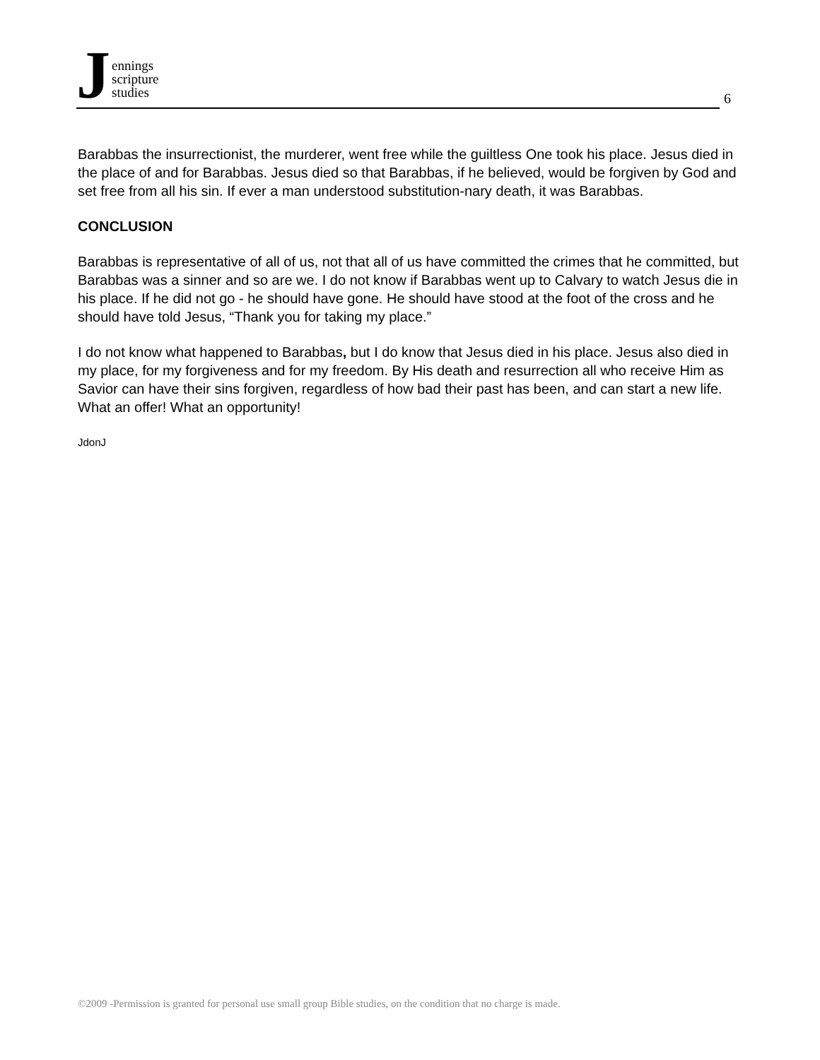Jennings
scripture
studies
6
Barabbas the insurrectionist, the murderer, went free while the guiltless One took his place. Jesus died in the place of and for Barabbas. Jesus died so that Barabbas, if he believed, would be forgiven by God and set free from all his sin. If ever a man understood substitution-nary death, it was Barabbas.
CONCLUSION
Barabbas is representative of all of us, not that all of us have committed the crimes that he committed, but Barabbas was a sinner and so are we. I do not know if Barabbas went up to Calvary to watch Jesus die in his place. If he did not go - he should have gone. He should have stood at the foot of the cross and he should have told Jesus, “Thank you for taking my place.”
I do not know what happened to Barabbas, but I do know that Jesus died in his place. Jesus also died in my place, for my forgiveness and for my freedom. By His death and resurrection all who receive Him as Savior can have their sins forgiven, regardless of how bad their past has been, and can start a new life. What an offer! What an opportunity!
JdonJ
©2009 -Permission is granted for personal use small group Bible studies, on the condition that no charge is made.